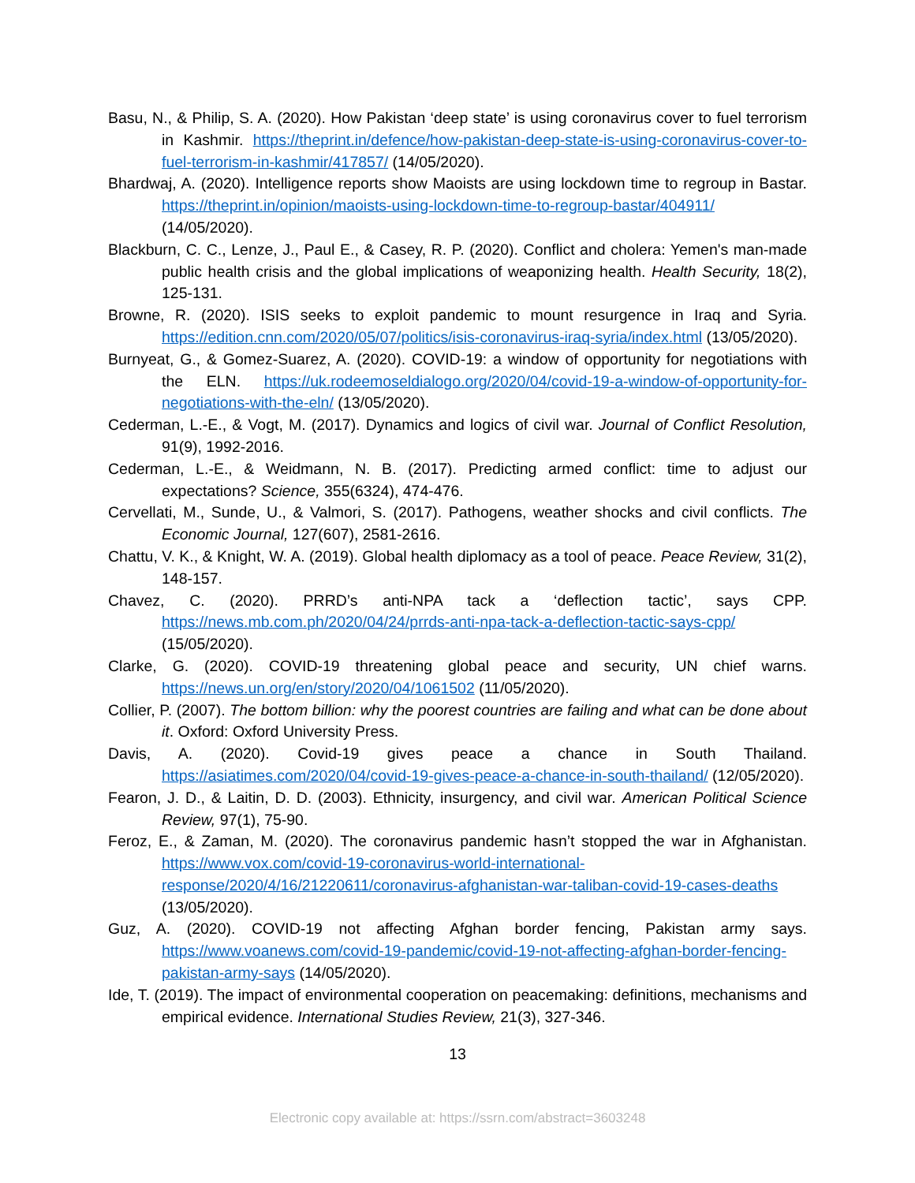Basu, N., & Philip, S. A. (2020). How Pakistan ‘deep state’ is using coronavirus cover to fuel terrorism in Kashmir. https://theprint.in/defence/how-pakistan-deep-state-is-using-coronavirus-cover-to-fuel-terrorism-in-kashmir/417857/ (14/05/2020).
Bhardwaj, A. (2020). Intelligence reports show Maoists are using lockdown time to regroup in Bastar. https://theprint.in/opinion/maoists-using-lockdown-time-to-regroup-bastar/404911/ (14/05/2020).
Blackburn, C. C., Lenze, J., Paul E., & Casey, R. P. (2020). Conflict and cholera: Yemen's man-made public health crisis and the global implications of weaponizing health. Health Security, 18(2), 125-131.
Browne, R. (2020). ISIS seeks to exploit pandemic to mount resurgence in Iraq and Syria. https://edition.cnn.com/2020/05/07/politics/isis-coronavirus-iraq-syria/index.html (13/05/2020).
Burnyeat, G., & Gomez-Suarez, A. (2020). COVID-19: a window of opportunity for negotiations with the ELN. https://uk.rodeemoseldialogo.org/2020/04/covid-19-a-window-of-opportunity-for-negotiations-with-the-eln/ (13/05/2020).
Cederman, L.-E., & Vogt, M. (2017). Dynamics and logics of civil war. Journal of Conflict Resolution, 91(9), 1992-2016.
Cederman, L.-E., & Weidmann, N. B. (2017). Predicting armed conflict: time to adjust our expectations? Science, 355(6324), 474-476.
Cervellati, M., Sunde, U., & Valmori, S. (2017). Pathogens, weather shocks and civil conflicts. The Economic Journal, 127(607), 2581-2616.
Chattu, V. K., & Knight, W. A. (2019). Global health diplomacy as a tool of peace. Peace Review, 31(2), 148-157.
Chavez, C. (2020). PRRD’s anti-NPA tack a ‘deflection tactic’, says CPP. https://news.mb.com.ph/2020/04/24/prrds-anti-npa-tack-a-deflection-tactic-says-cpp/ (15/05/2020).
Clarke, G. (2020). COVID-19 threatening global peace and security, UN chief warns. https://news.un.org/en/story/2020/04/1061502 (11/05/2020).
Collier, P. (2007). The bottom billion: why the poorest countries are failing and what can be done about it. Oxford: Oxford University Press.
Davis, A. (2020). Covid-19 gives peace a chance in South Thailand. https://asiatimes.com/2020/04/covid-19-gives-peace-a-chance-in-south-thailand/ (12/05/2020).
Fearon, J. D., & Laitin, D. D. (2003). Ethnicity, insurgency, and civil war. American Political Science Review, 97(1), 75-90.
Feroz, E., & Zaman, M. (2020). The coronavirus pandemic hasn’t stopped the war in Afghanistan. https://www.vox.com/covid-19-coronavirus-world-international-response/2020/4/16/21220611/coronavirus-afghanistan-war-taliban-covid-19-cases-deaths (13/05/2020).
Guz, A. (2020). COVID-19 not affecting Afghan border fencing, Pakistan army says. https://www.voanews.com/covid-19-pandemic/covid-19-not-affecting-afghan-border-fencing-pakistan-army-says (14/05/2020).
Ide, T. (2019). The impact of environmental cooperation on peacemaking: definitions, mechanisms and empirical evidence. International Studies Review, 21(3), 327-346.
13
Electronic copy available at: https://ssrn.com/abstract=3603248